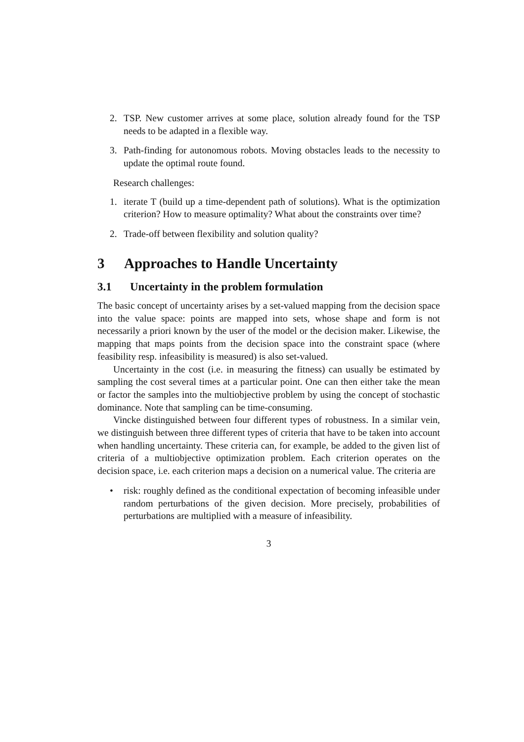2. TSP. New customer arrives at some place, solution already found for the TSP needs to be adapted in a flexible way.
3. Path-finding for autonomous robots. Moving obstacles leads to the necessity to update the optimal route found.
Research challenges:
1. iterate T (build up a time-dependent path of solutions). What is the optimization criterion? How to measure optimality? What about the constraints over time?
2. Trade-off between flexibility and solution quality?
3 Approaches to Handle Uncertainty
3.1 Uncertainty in the problem formulation
The basic concept of uncertainty arises by a set-valued mapping from the decision space into the value space: points are mapped into sets, whose shape and form is not necessarily a priori known by the user of the model or the decision maker. Likewise, the mapping that maps points from the decision space into the constraint space (where feasibility resp. infeasibility is measured) is also set-valued.
Uncertainty in the cost (i.e. in measuring the fitness) can usually be estimated by sampling the cost several times at a particular point. One can then either take the mean or factor the samples into the multiobjective problem by using the concept of stochastic dominance. Note that sampling can be time-consuming.
Vincke distinguished between four different types of robustness. In a similar vein, we distinguish between three different types of criteria that have to be taken into account when handling uncertainty. These criteria can, for example, be added to the given list of criteria of a multiobjective optimization problem. Each criterion operates on the decision space, i.e. each criterion maps a decision on a numerical value. The criteria are
• risk: roughly defined as the conditional expectation of becoming infeasible under random perturbations of the given decision. More precisely, probabilities of perturbations are multiplied with a measure of infeasibility.
3